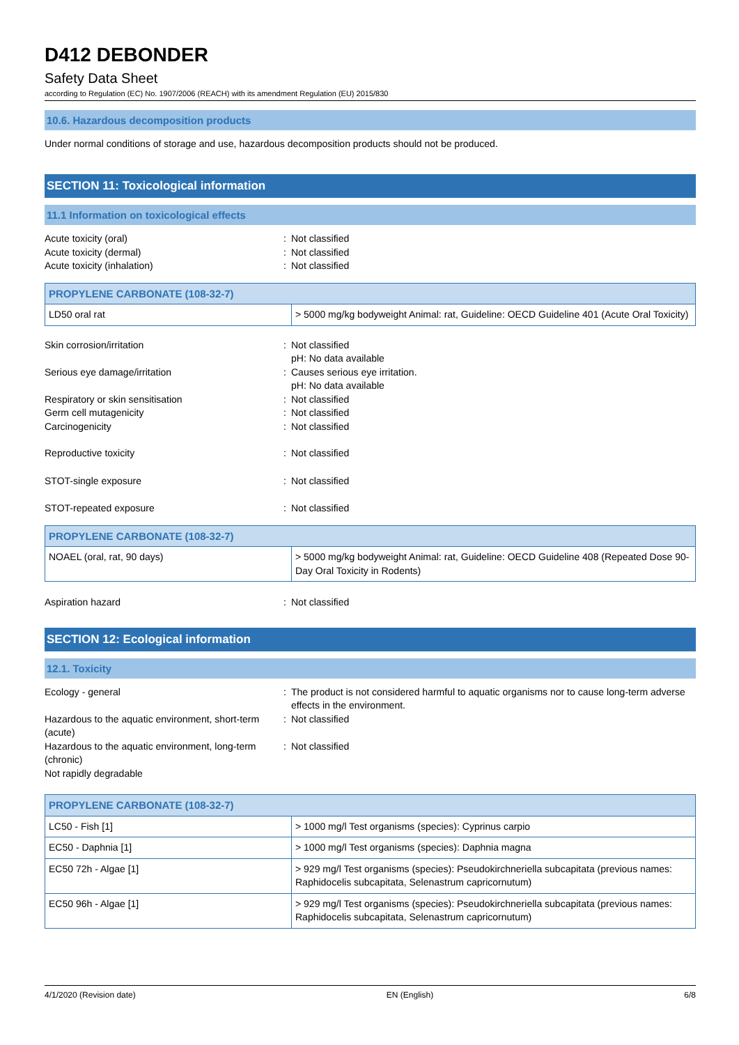D412 DEBONDER
Safety Data Sheet
according to Regulation (EC) No. 1907/2006 (REACH) with its amendment Regulation (EU) 2015/830
10.6. Hazardous decomposition products
Under normal conditions of storage and use, hazardous decomposition products should not be produced.
SECTION 11: Toxicological information
11.1 Information on toxicological effects
Acute toxicity (oral) : Not classified
Acute toxicity (dermal) : Not classified
Acute toxicity (inhalation) : Not classified
| PROPYLENE CARBONATE (108-32-7) | |
| --- | --- |
| LD50 oral rat | > 5000 mg/kg bodyweight Animal: rat, Guideline: OECD Guideline 401 (Acute Oral Toxicity) |
Skin corrosion/irritation : Not classified
pH: No data available
Serious eye damage/irritation : Causes serious eye irritation.
pH: No data available
Respiratory or skin sensitisation : Not classified
Germ cell mutagenicity : Not classified
Carcinogenicity : Not classified
Reproductive toxicity : Not classified
STOT-single exposure : Not classified
STOT-repeated exposure : Not classified
| PROPYLENE CARBONATE (108-32-7) | |
| --- | --- |
| NOAEL (oral, rat, 90 days) | > 5000 mg/kg bodyweight Animal: rat, Guideline: OECD Guideline 408 (Repeated Dose 90-Day Oral Toxicity in Rodents) |
Aspiration hazard : Not classified
SECTION 12: Ecological information
12.1. Toxicity
Ecology - general : The product is not considered harmful to aquatic organisms nor to cause long-term adverse effects in the environment.
Hazardous to the aquatic environment, short-term (acute)
: Not classified
Hazardous to the aquatic environment, long-term (chronic)
: Not classified
Not rapidly degradable
| PROPYLENE CARBONATE (108-32-7) | |
| --- | --- |
| LC50 - Fish [1] | > 1000 mg/l Test organisms (species): Cyprinus carpio |
| EC50 - Daphnia [1] | > 1000 mg/l Test organisms (species): Daphnia magna |
| EC50 72h - Algae [1] | > 929 mg/l Test organisms (species): Pseudokirchneriella subcapitata (previous names: Raphidocelis subcapitata, Selenastrum capricornutum) |
| EC50 96h - Algae [1] | > 929 mg/l Test organisms (species): Pseudokirchneriella subcapitata (previous names: Raphidocelis subcapitata, Selenastrum capricornutum) |
4/1/2020 (Revision date) EN (English) 6/8